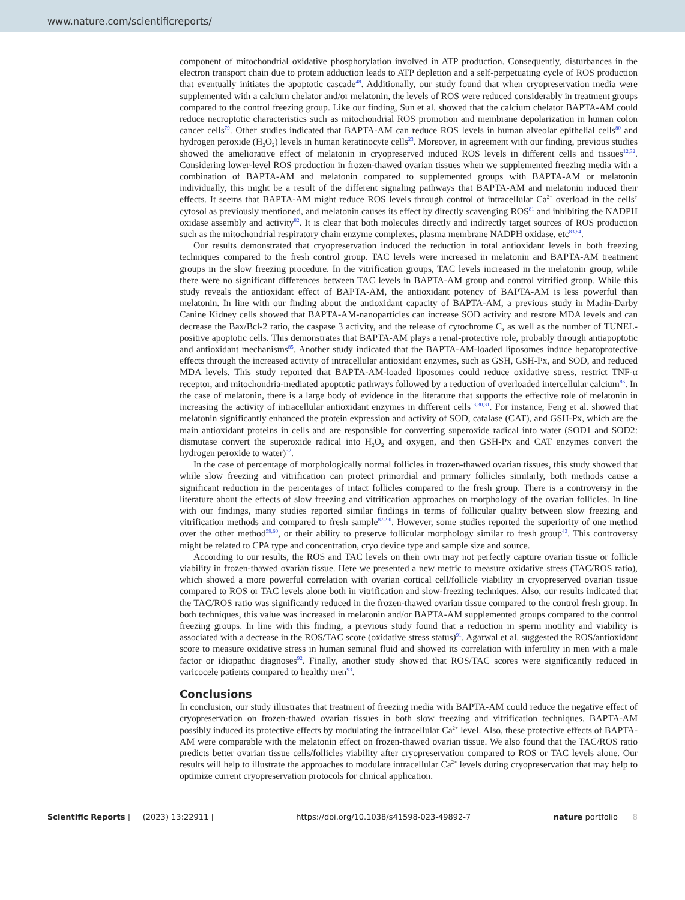www.nature.com/scientificreports/
component of mitochondrial oxidative phosphorylation involved in ATP production. Consequently, disturbances in the electron transport chain due to protein adduction leads to ATP depletion and a self-perpetuating cycle of ROS production that eventually initiates the apoptotic cascade<sup>48</sup>. Additionally, our study found that when cryopreservation media were supplemented with a calcium chelator and/or melatonin, the levels of ROS were reduced considerably in treatment groups compared to the control freezing group. Like our finding, Sun et al. showed that the calcium chelator BAPTA-AM could reduce necroptotic characteristics such as mitochondrial ROS promotion and membrane depolarization in human colon cancer cells<sup>79</sup>. Other studies indicated that BAPTA-AM can reduce ROS levels in human alveolar epithelial cells<sup>80</sup> and hydrogen peroxide (H<sub>2</sub>O<sub>2</sub>) levels in human keratinocyte cells<sup>23</sup>. Moreover, in agreement with our finding, previous studies showed the ameliorative effect of melatonin in cryopreserved induced ROS levels in different cells and tissues<sup>12,32</sup>. Considering lower-level ROS production in frozen-thawed ovarian tissues when we supplemented freezing media with a combination of BAPTA-AM and melatonin compared to supplemented groups with BAPTA-AM or melatonin individually, this might be a result of the different signaling pathways that BAPTA-AM and melatonin induced their effects. It seems that BAPTA-AM might reduce ROS levels through control of intracellular Ca<sup>2+</sup> overload in the cells’ cytosol as previously mentioned, and melatonin causes its effect by directly scavenging ROS<sup>81</sup> and inhibiting the NADPH oxidase assembly and activity<sup>82</sup>. It is clear that both molecules directly and indirectly target sources of ROS production such as the mitochondrial respiratory chain enzyme complexes, plasma membrane NADPH oxidase, etc<sup>83,84</sup>.
Our results demonstrated that cryopreservation induced the reduction in total antioxidant levels in both freezing techniques compared to the fresh control group. TAC levels were increased in melatonin and BAPTA-AM treatment groups in the slow freezing procedure. In the vitrification groups, TAC levels increased in the melatonin group, while there were no significant differences between TAC levels in BAPTA-AM group and control vitrified group. While this study reveals the antioxidant effect of BAPTA-AM, the antioxidant potency of BAPTA-AM is less powerful than melatonin. In line with our finding about the antioxidant capacity of BAPTA-AM, a previous study in Madin-Darby Canine Kidney cells showed that BAPTA-AM-nanoparticles can increase SOD activity and restore MDA levels and can decrease the Bax/Bcl-2 ratio, the caspase 3 activity, and the release of cytochrome C, as well as the number of TUNEL-positive apoptotic cells. This demonstrates that BAPTA-AM plays a renal-protective role, probably through antiapoptotic and antioxidant mechanisms<sup>85</sup>. Another study indicated that the BAPTA-AM-loaded liposomes induce hepatoprotective effects through the increased activity of intracellular antioxidant enzymes, such as GSH, GSH-Px, and SOD, and reduced MDA levels. This study reported that BAPTA-AM-loaded liposomes could reduce oxidative stress, restrict TNF-α receptor, and mitochondria-mediated apoptotic pathways followed by a reduction of overloaded intercellular calcium<sup>86</sup>. In the case of melatonin, there is a large body of evidence in the literature that supports the effective role of melatonin in increasing the activity of intracellular antioxidant enzymes in different cells<sup>13,30,31</sup>. For instance, Feng et al. showed that melatonin significantly enhanced the protein expression and activity of SOD, catalase (CAT), and GSH-Px, which are the main antioxidant proteins in cells and are responsible for converting superoxide radical into water (SOD1 and SOD2: dismutase convert the superoxide radical into H<sub>2</sub>O<sub>2</sub> and oxygen, and then GSH-Px and CAT enzymes convert the hydrogen peroxide to water)<sup>32</sup>.
In the case of percentage of morphologically normal follicles in frozen-thawed ovarian tissues, this study showed that while slow freezing and vitrification can protect primordial and primary follicles similarly, both methods cause a significant reduction in the percentages of intact follicles compared to the fresh group. There is a controversy in the literature about the effects of slow freezing and vitrification approaches on morphology of the ovarian follicles. In line with our findings, many studies reported similar findings in terms of follicular quality between slow freezing and vitrification methods and compared to fresh sample<sup>87–90</sup>. However, some studies reported the superiority of one method over the other method<sup>59,60</sup>, or their ability to preserve follicular morphology similar to fresh group<sup>43</sup>. This controversy might be related to CPA type and concentration, cryo device type and sample size and source.
According to our results, the ROS and TAC levels on their own may not perfectly capture ovarian tissue or follicle viability in frozen-thawed ovarian tissue. Here we presented a new metric to measure oxidative stress (TAC/ROS ratio), which showed a more powerful correlation with ovarian cortical cell/follicle viability in cryopreserved ovarian tissue compared to ROS or TAC levels alone both in vitrification and slow-freezing techniques. Also, our results indicated that the TAC/ROS ratio was significantly reduced in the frozen-thawed ovarian tissue compared to the control fresh group. In both techniques, this value was increased in melatonin and/or BAPTA-AM supplemented groups compared to the control freezing groups. In line with this finding, a previous study found that a reduction in sperm motility and viability is associated with a decrease in the ROS/TAC score (oxidative stress status)<sup>91</sup>. Agarwal et al. suggested the ROS/antioxidant score to measure oxidative stress in human seminal fluid and showed its correlation with infertility in men with a male factor or idiopathic diagnoses<sup>92</sup>. Finally, another study showed that ROS/TAC scores were significantly reduced in varicocele patients compared to healthy men<sup>93</sup>.
Conclusions
In conclusion, our study illustrates that treatment of freezing media with BAPTA-AM could reduce the negative effect of cryopreservation on frozen-thawed ovarian tissues in both slow freezing and vitrification techniques. BAPTA-AM possibly induced its protective effects by modulating the intracellular Ca<sup>2+</sup> level. Also, these protective effects of BAPTA-AM were comparable with the melatonin effect on frozen-thawed ovarian tissue. We also found that the TAC/ROS ratio predicts better ovarian tissue cells/follicles viability after cryopreservation compared to ROS or TAC levels alone. Our results will help to illustrate the approaches to modulate intracellular Ca<sup>2+</sup> levels during cryopreservation that may help to optimize current cryopreservation protocols for clinical application.
Scientific Reports | (2023) 13:22911 | https://doi.org/10.1038/s41598-023-49892-7 nature portfolio 8